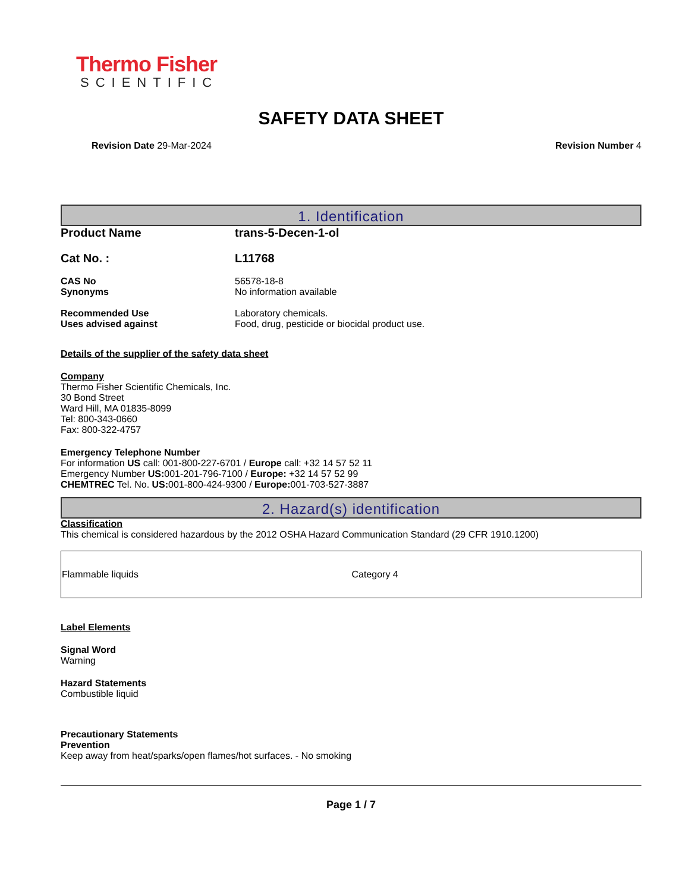Thermo Fisher
SCIENTIFIC
SAFETY DATA SHEET
Revision Date 29-Mar-2024 Revision Number 4
1. Identification
Product Name trans-5-Decen-1-ol
Cat No. : L11768
CAS No 56578-18-8
Synonyms No information available
Recommended Use Laboratory chemicals.
Uses advised against Food, drug, pesticide or biocidal product use.
Details of the supplier of the safety data sheet
Company
Thermo Fisher Scientific Chemicals, Inc.
30 Bond Street
Ward Hill, MA 01835-8099
Tel: 800-343-0660
Fax: 800-322-4757
Emergency Telephone Number
For information US call: 001-800-227-6701 / Europe call: +32 14 57 52 11
Emergency Number US: 001-201-796-7100 / Europe: +32 14 57 52 99
CHEMTREC Tel. No. US: 001-800-424-9300 / Europe: 001-703-527-3887
2. Hazard(s) identification
Classification
This chemical is considered hazardous by the 2012 OSHA Hazard Communication Standard (29 CFR 1910.1200)
| Flammable liquids | Category 4 |
Label Elements
Signal Word
Warning
Hazard Statements
Combustible liquid
Precautionary Statements
Prevention
Keep away from heat/sparks/open flames/hot surfaces. - No smoking
Page 1 / 7